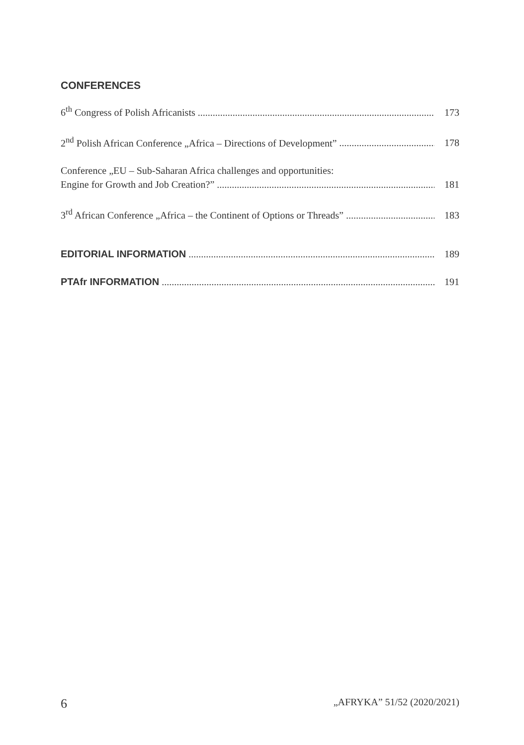CONFERENCES
6<sup>th</sup> Congress of Polish Africanists
173
2<sup>nd</sup> Polish African Conference „Africa – Directions of Development”
178
Conference „EU – Sub-Saharan Africa challenges and opportunities:
Engine for Growth and Job Creation?”
181
3<sup>rd</sup> African Conference „Africa – the Continent of Options or Threads”
183
EDITORIAL INFORMATION
189
PTAfr INFORMATION
191
6 „AFRYKA” 51/52 (2020/2021)